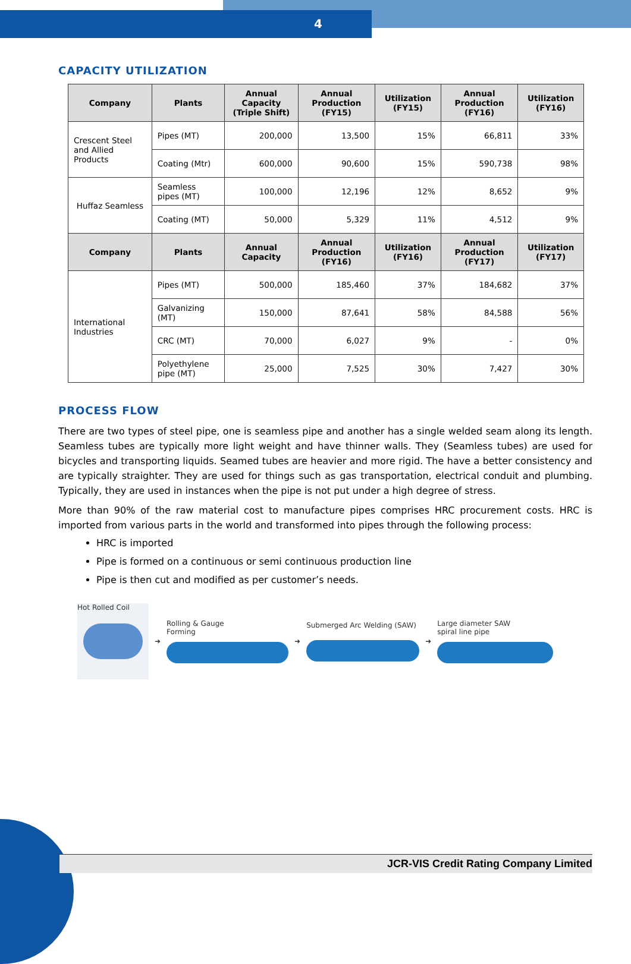4
CAPACITY UTILIZATION
| Company | Plants | Annual Capacity (Triple Shift) | Annual Production (FY15) | Utilization (FY15) | Annual Production (FY16) | Utilization (FY16) |
| --- | --- | --- | --- | --- | --- | --- |
| Crescent Steel and Allied Products | Pipes (MT) | 200,000 | 13,500 | 15% | 66,811 | 33% |
| | Coating (Mtr) | 600,000 | 90,600 | 15% | 590,738 | 98% |
| Huffaz Seamless | Seamless pipes (MT) | 100,000 | 12,196 | 12% | 8,652 | 9% |
| | Coating (MT) | 50,000 | 5,329 | 11% | 4,512 | 9% |
| Company | Plants | Annual Capacity | Annual Production (FY16) | Utilization (FY16) | Annual Production (FY17) | Utilization (FY17) |
| International Industries | Pipes (MT) | 500,000 | 185,460 | 37% | 184,682 | 37% |
| | Galvanizing (MT) | 150,000 | 87,641 | 58% | 84,588 | 56% |
| | CRC (MT) | 70,000 | 6,027 | 9% | - | 0% |
| | Polyethylene pipe (MT) | 25,000 | 7,525 | 30% | 7,427 | 30% |
PROCESS FLOW
There are two types of steel pipe, one is seamless pipe and another has a single welded seam along its length. Seamless tubes are typically more light weight and have thinner walls. They (Seamless tubes) are used for bicycles and transporting liquids. Seamed tubes are heavier and more rigid. The have a better consistency and are typically straighter. They are used for things such as gas transportation, electrical conduit and plumbing. Typically, they are used in instances when the pipe is not put under a high degree of stress.
More than 90% of the raw material cost to manufacture pipes comprises HRC procurement costs. HRC is imported from various parts in the world and transformed into pipes through the following process:
HRC is imported
Pipe is formed on a continuous or semi continuous production line
Pipe is then cut and modified as per customer’s needs.
Hot Rolled Coil
➜
Rolling & Gauge
Forming
➜
Submerged Arc Welding (SAW)
➜
Large diameter SAW
spiral line pipe
JCR-VIS Credit Rating Company Limited